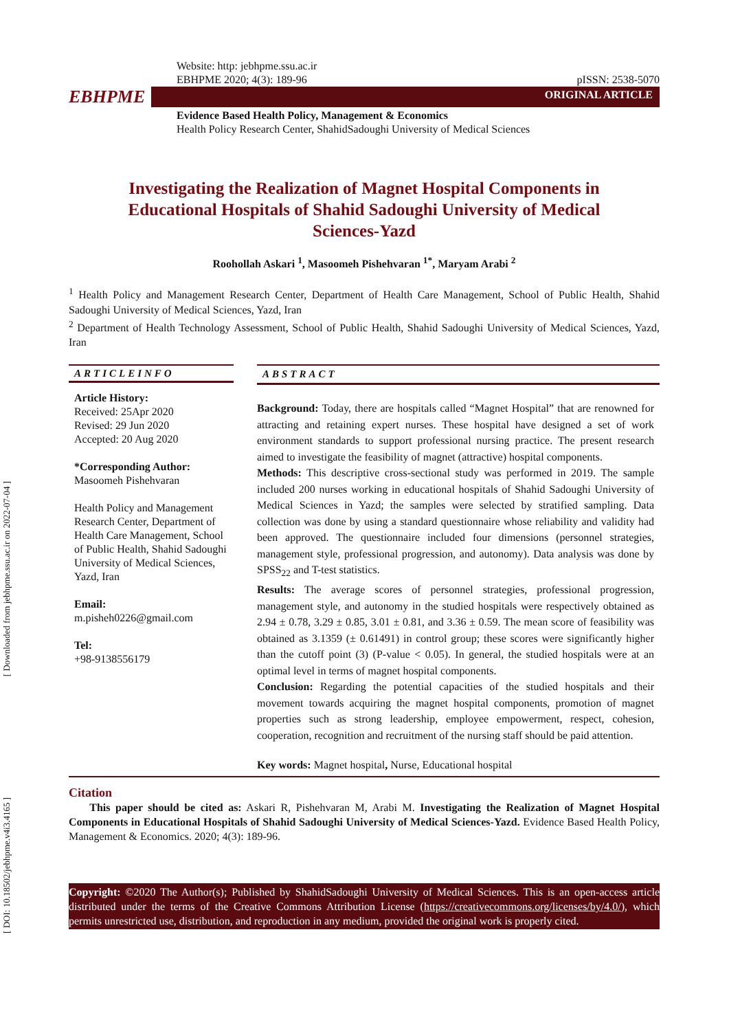[ Downloaded from jebhpme.ssu.ac.ir on 2022-07-04 ]
[ DOI: 10.18502/jebhpme.v4i3.4165 ]
Website: http: jebhpme.ssu.ac.ir
EBHPME 2020; 4(3): 189-96 pISSN: 2538-5070
EBHPME
ORIGINAL ARTICLE
Evidence Based Health Policy, Management & Economics
Health Policy Research Center, ShahidSadoughi University of Medical Sciences
Investigating the Realization of Magnet Hospital Components in Educational Hospitals of Shahid Sadoughi University of Medical Sciences-Yazd
Roohollah Askari <sup>1</sup>, Masoomeh Pishehvaran <sup>1*</sup>, Maryam Arabi <sup>2</sup>
<sup>1</sup> Health Policy and Management Research Center, Department of Health Care Management, School of Public Health, Shahid Sadoughi University of Medical Sciences, Yazd, Iran
<sup>2</sup> Department of Health Technology Assessment, School of Public Health, Shahid Sadoughi University of Medical Sciences, Yazd, Iran
ARTICLEINFO
Article History:
Received: 25Apr 2020
Revised: 29 Jun 2020
Accepted: 20 Aug 2020
*Corresponding Author:
Masoomeh Pishehvaran
Health Policy and Management Research Center, Department of Health Care Management, School of Public Health, Shahid Sadoughi University of Medical Sciences, Yazd, Iran
Email:
m.pisheh0226@gmail.com
Tel:
+98-9138556179
ABSTRACT
Background: Today, there are hospitals called “Magnet Hospital” that are renowned for attracting and retaining expert nurses. These hospital have designed a set of work environment standards to support professional nursing practice. The present research aimed to investigate the feasibility of magnet (attractive) hospital components.
Methods: This descriptive cross-sectional study was performed in 2019. The sample included 200 nurses working in educational hospitals of Shahid Sadoughi University of Medical Sciences in Yazd; the samples were selected by stratified sampling. Data collection was done by using a standard questionnaire whose reliability and validity had been approved. The questionnaire included four dimensions (personnel strategies, management style, professional progression, and autonomy). Data analysis was done by SPSS<sub>22</sub> and T-test statistics.
Results: The average scores of personnel strategies, professional progression, management style, and autonomy in the studied hospitals were respectively obtained as 2.94 ± 0.78, 3.29 ± 0.85, 3.01 ± 0.81, and 3.36 ± 0.59. The mean score of feasibility was obtained as 3.1359 (± 0.61491) in control group; these scores were significantly higher than the cutoff point (3) (P-value < 0.05). In general, the studied hospitals were at an optimal level in terms of magnet hospital components.
Conclusion: Regarding the potential capacities of the studied hospitals and their movement towards acquiring the magnet hospital components, promotion of magnet properties such as strong leadership, employee empowerment, respect, cohesion, cooperation, recognition and recruitment of the nursing staff should be paid attention.
Key words: Magnet hospital, Nurse, Educational hospital
Citation
This paper should be cited as: Askari R, Pishehvaran M, Arabi M. Investigating the Realization of Magnet Hospital Components in Educational Hospitals of Shahid Sadoughi University of Medical Sciences-Yazd. Evidence Based Health Policy, Management & Economics. 2020; 4(3): 189-96.
Copyright: ©2020 The Author(s); Published by ShahidSadoughi University of Medical Sciences. This is an open-access article distributed under the terms of the Creative Commons Attribution License (https://creativecommons.org/licenses/by/4.0/), which permits unrestricted use, distribution, and reproduction in any medium, provided the original work is properly cited.